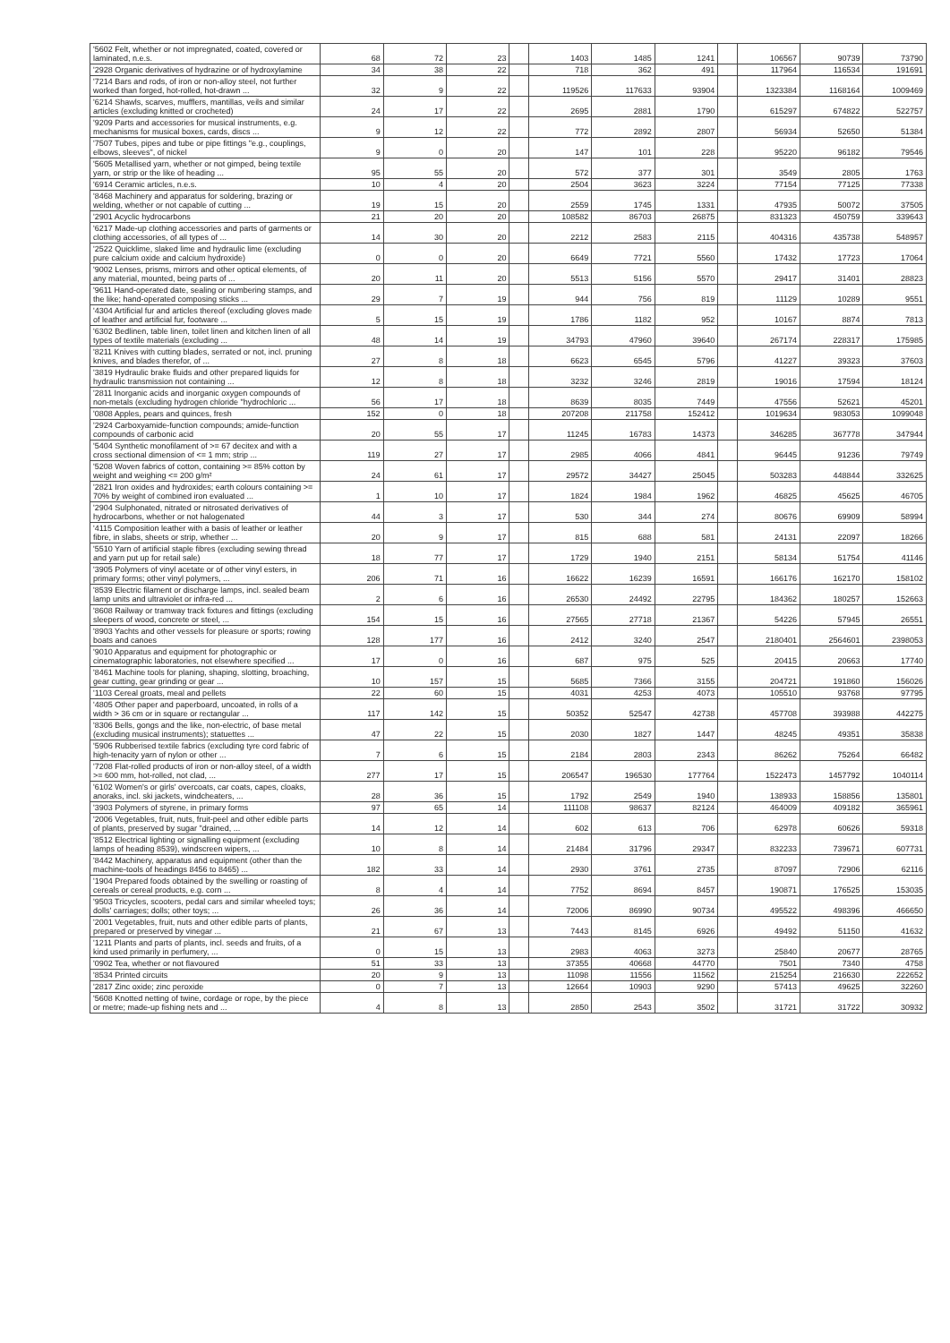| '5602 Felt, whether or not impregnated, coated, covered or laminated, n.e.s. | 68 | 72 | 23 | | 1403 | 1485 | 1241 | | 106567 | 90739 | 73790 |
| '2928 Organic derivatives of hydrazine or of hydroxylamine | 34 | 38 | 22 | | 718 | 362 | 491 | | 117964 | 116534 | 191691 |
| '7214 Bars and rods, of iron or non-alloy steel, not further worked than forged, hot-rolled, hot-drawn ... | 32 | 9 | 22 | | 119526 | 117633 | 93904 | | 1323384 | 1168164 | 1009469 |
| '6214 Shawls, scarves, mufflers, mantillas, veils and similar articles (excluding knitted or crocheted) | 24 | 17 | 22 | | 2695 | 2881 | 1790 | | 615297 | 674822 | 522757 |
| '9209 Parts and accessories for musical instruments, e.g. mechanisms for musical boxes, cards, discs ... | 9 | 12 | 22 | | 772 | 2892 | 2807 | | 56934 | 52650 | 51384 |
| '7507 Tubes, pipes and tube or pipe fittings "e.g., couplings, elbows, sleeves", of nickel | 9 | 0 | 20 | | 147 | 101 | 228 | | 95220 | 96182 | 79546 |
| '5605 Metallised yarn, whether or not gimped, being textile yarn, or strip or the like of heading ... | 95 | 55 | 20 | | 572 | 377 | 301 | | 3549 | 2805 | 1763 |
| '6914 Ceramic articles, n.e.s. | 10 | 4 | 20 | | 2504 | 3623 | 3224 | | 77154 | 77125 | 77338 |
| '8468 Machinery and apparatus for soldering, brazing or welding, whether or not capable of cutting ... | 19 | 15 | 20 | | 2559 | 1745 | 1331 | | 47935 | 50072 | 37505 |
| '2901 Acyclic hydrocarbons | 21 | 20 | 20 | | 108582 | 86703 | 26875 | | 831323 | 450759 | 339643 |
| '6217 Made-up clothing accessories and parts of garments or clothing accessories, of all types of ... | 14 | 30 | 20 | | 2212 | 2583 | 2115 | | 404316 | 435738 | 548957 |
| '2522 Quicklime, slaked lime and hydraulic lime (excluding pure calcium oxide and calcium hydroxide) | 0 | 0 | 20 | | 6649 | 7721 | 5560 | | 17432 | 17723 | 17064 |
| '9002 Lenses, prisms, mirrors and other optical elements, of any material, mounted, being parts of ... | 20 | 11 | 20 | | 5513 | 5156 | 5570 | | 29417 | 31401 | 28823 |
| '9611 Hand-operated date, sealing or numbering stamps, and the like; hand-operated composing sticks ... | 29 | 7 | 19 | | 944 | 756 | 819 | | 11129 | 10289 | 9551 |
| '4304 Artificial fur and articles thereof (excluding gloves made of leather and artificial fur, footware ... | 5 | 15 | 19 | | 1786 | 1182 | 952 | | 10167 | 8874 | 7813 |
| '6302 Bedlinen, table linen, toilet linen and kitchen linen of all types of textile materials (excluding ... | 48 | 14 | 19 | | 34793 | 47960 | 39640 | | 267174 | 228317 | 175985 |
| '8211 Knives with cutting blades, serrated or not, incl. pruning knives, and blades therefor, of ... | 27 | 8 | 18 | | 6623 | 6545 | 5796 | | 41227 | 39323 | 37603 |
| '3819 Hydraulic brake fluids and other prepared liquids for hydraulic transmission not containing ... | 12 | 8 | 18 | | 3232 | 3246 | 2819 | | 19016 | 17594 | 18124 |
| '2811 Inorganic acids and inorganic oxygen compounds of non-metals (excluding hydrogen chloride "hydrochloric ... | 56 | 17 | 18 | | 8639 | 8035 | 7449 | | 47556 | 52621 | 45201 |
| '0808 Apples, pears and quinces, fresh | 152 | 0 | 18 | | 207208 | 211758 | 152412 | | 1019634 | 983053 | 1099048 |
| '2924 Carboxyamide-function compounds; amide-function compounds of carbonic acid | 20 | 55 | 17 | | 11245 | 16783 | 14373 | | 346285 | 367778 | 347944 |
| '5404 Synthetic monofilament of >= 67 decitex and with a cross sectional dimension of <= 1 mm; strip ... | 119 | 27 | 17 | | 2985 | 4066 | 4841 | | 96445 | 91236 | 79749 |
| '5208 Woven fabrics of cotton, containing >= 85% cotton by weight and weighing <= 200 g/m² | 24 | 61 | 17 | | 29572 | 34427 | 25045 | | 503283 | 448844 | 332625 |
| '2821 Iron oxides and hydroxides; earth colours containing >= 70% by weight of combined iron evaluated ... | 1 | 10 | 17 | | 1824 | 1984 | 1962 | | 46825 | 45625 | 46705 |
| '2904 Sulphonated, nitrated or nitrosated derivatives of hydrocarbons, whether or not halogenated | 44 | 3 | 17 | | 530 | 344 | 274 | | 80676 | 69909 | 58994 |
| '4115 Composition leather with a basis of leather or leather fibre, in slabs, sheets or strip, whether ... | 20 | 9 | 17 | | 815 | 688 | 581 | | 24131 | 22097 | 18266 |
| '5510 Yarn of artificial staple fibres (excluding sewing thread and yarn put up for retail sale) | 18 | 77 | 17 | | 1729 | 1940 | 2151 | | 58134 | 51754 | 41146 |
| '3905 Polymers of vinyl acetate or of other vinyl esters, in primary forms; other vinyl polymers, ... | 206 | 71 | 16 | | 16622 | 16239 | 16591 | | 166176 | 162170 | 158102 |
| '8539 Electric filament or discharge lamps, incl. sealed beam lamp units and ultraviolet or infra-red ... | 2 | 6 | 16 | | 26530 | 24492 | 22795 | | 184362 | 180257 | 152663 |
| '8608 Railway or tramway track fixtures and fittings (excluding sleepers of wood, concrete or steel, ... | 154 | 15 | 16 | | 27565 | 27718 | 21367 | | 54226 | 57945 | 26551 |
| '8903 Yachts and other vessels for pleasure or sports; rowing boats and canoes | 128 | 177 | 16 | | 2412 | 3240 | 2547 | | 2180401 | 2564601 | 2398053 |
| '9010 Apparatus and equipment for photographic or cinematographic laboratories, not elsewhere specified ... | 17 | 0 | 16 | | 687 | 975 | 525 | | 20415 | 20663 | 17740 |
| '8461 Machine tools for planing, shaping, slotting, broaching, gear cutting, gear grinding or gear ... | 10 | 157 | 15 | | 5685 | 7366 | 3155 | | 204721 | 191860 | 156026 |
| '1103 Cereal groats, meal and pellets | 22 | 60 | 15 | | 4031 | 4253 | 4073 | | 105510 | 93768 | 97795 |
| '4805 Other paper and paperboard, uncoated, in rolls of a width > 36 cm or in square or rectangular ... | 117 | 142 | 15 | | 50352 | 52547 | 42738 | | 457708 | 393988 | 442275 |
| '8306 Bells, gongs and the like, non-electric, of base metal (excluding musical instruments); statuettes ... | 47 | 22 | 15 | | 2030 | 1827 | 1447 | | 48245 | 49351 | 35838 |
| '5906 Rubberised textile fabrics (excluding tyre cord fabric of high-tenacity yarn of nylon or other ... | 7 | 6 | 15 | | 2184 | 2803 | 2343 | | 86262 | 75264 | 66482 |
| '7208 Flat-rolled products of iron or non-alloy steel, of a width >= 600 mm, hot-rolled, not clad, ... | 277 | 17 | 15 | | 206547 | 196530 | 177764 | | 1522473 | 1457792 | 1040114 |
| '6102 Women's or girls' overcoats, car coats, capes, cloaks, anoraks, incl. ski jackets, windcheaters, ... | 28 | 36 | 15 | | 1792 | 2549 | 1940 | | 138933 | 158856 | 135801 |
| '3903 Polymers of styrene, in primary forms | 97 | 65 | 14 | | 111108 | 98637 | 82124 | | 464009 | 409182 | 365961 |
| '2006 Vegetables, fruit, nuts, fruit-peel and other edible parts of plants, preserved by sugar "drained, ... | 14 | 12 | 14 | | 602 | 613 | 706 | | 62978 | 60626 | 59318 |
| '8512 Electrical lighting or signalling equipment (excluding lamps of heading 8539), windscreen wipers, ... | 10 | 8 | 14 | | 21484 | 31796 | 29347 | | 832233 | 739671 | 607731 |
| '8442 Machinery, apparatus and equipment (other than the machine-tools of headings 8456 to 8465) ... | 182 | 33 | 14 | | 2930 | 3761 | 2735 | | 87097 | 72906 | 62116 |
| '1904 Prepared foods obtained by the swelling or roasting of cereals or cereal products, e.g. corn ... | 8 | 4 | 14 | | 7752 | 8694 | 8457 | | 190871 | 176525 | 153035 |
| '9503 Tricycles, scooters, pedal cars and similar wheeled toys; dolls' carriages; dolls; other toys; ... | 26 | 36 | 14 | | 72006 | 86990 | 90734 | | 495522 | 498396 | 466650 |
| '2001 Vegetables, fruit, nuts and other edible parts of plants, prepared or preserved by vinegar ... | 21 | 67 | 13 | | 7443 | 8145 | 6926 | | 49492 | 51150 | 41632 |
| '1211 Plants and parts of plants, incl. seeds and fruits, of a kind used primarily in perfumery, ... | 0 | 15 | 13 | | 2983 | 4063 | 3273 | | 25840 | 20677 | 28765 |
| '0902 Tea, whether or not flavoured | 51 | 33 | 13 | | 37355 | 40668 | 44770 | | 7501 | 7340 | 4758 |
| '8534 Printed circuits | 20 | 9 | 13 | | 11098 | 11556 | 11562 | | 215254 | 216630 | 222652 |
| '2817 Zinc oxide; zinc peroxide | 0 | 7 | 13 | | 12664 | 10903 | 9290 | | 57413 | 49625 | 32260 |
| '5608 Knotted netting of twine, cordage or rope, by the piece or metre; made-up fishing nets and ... | 4 | 8 | 13 | | 2850 | 2543 | 3502 | | 31721 | 31722 | 30932 |